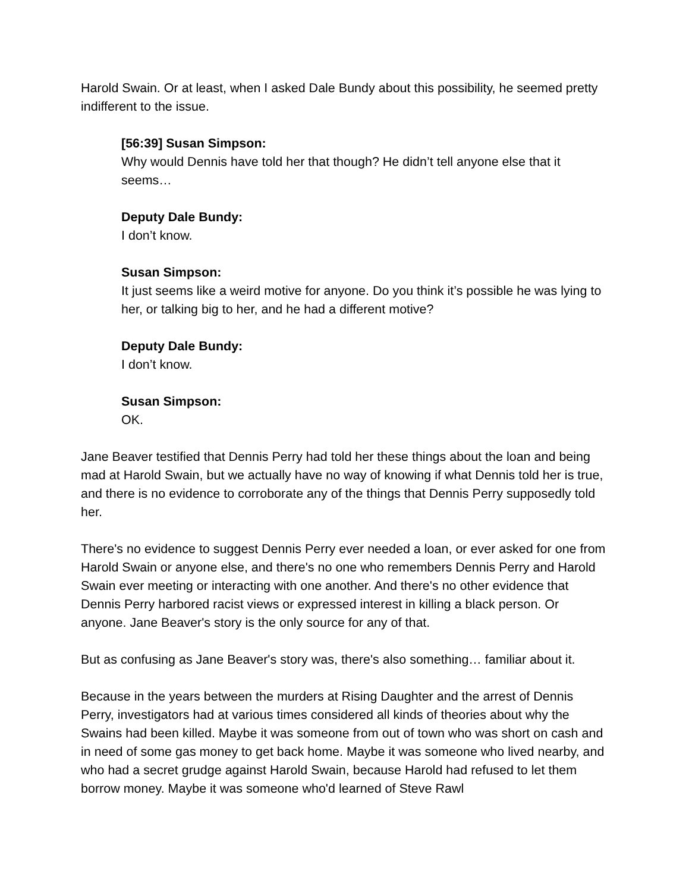Harold Swain. Or at least, when I asked Dale Bundy about this possibility, he seemed pretty indifferent to the issue.
[56:39] Susan Simpson:
Why would Dennis have told her that though? He didn’t tell anyone else that it seems…
Deputy Dale Bundy:
I don’t know.
Susan Simpson:
It just seems like a weird motive for anyone. Do you think it’s possible he was lying to her, or talking big to her, and he had a different motive?
Deputy Dale Bundy:
I don’t know.
Susan Simpson:
OK.
Jane Beaver testified that Dennis Perry had told her these things about the loan and being mad at Harold Swain, but we actually have no way of knowing if what Dennis told her is true, and there is no evidence to corroborate any of the things that Dennis Perry supposedly told her.
There's no evidence to suggest Dennis Perry ever needed a loan, or ever asked for one from Harold Swain or anyone else, and there's no one who remembers Dennis Perry and Harold Swain ever meeting or interacting with one another. And there's no other evidence that Dennis Perry harbored racist views or expressed interest in killing a black person. Or anyone. Jane Beaver's story is the only source for any of that.
But as confusing as Jane Beaver's story was, there's also something… familiar about it.
Because in the years between the murders at Rising Daughter and the arrest of Dennis Perry, investigators had at various times considered all kinds of theories about why the Swains had been killed. Maybe it was someone from out of town who was short on cash and in need of some gas money to get back home. Maybe it was someone who lived nearby, and who had a secret grudge against Harold Swain, because Harold had refused to let them borrow money. Maybe it was someone who'd learned of Steve Rawl